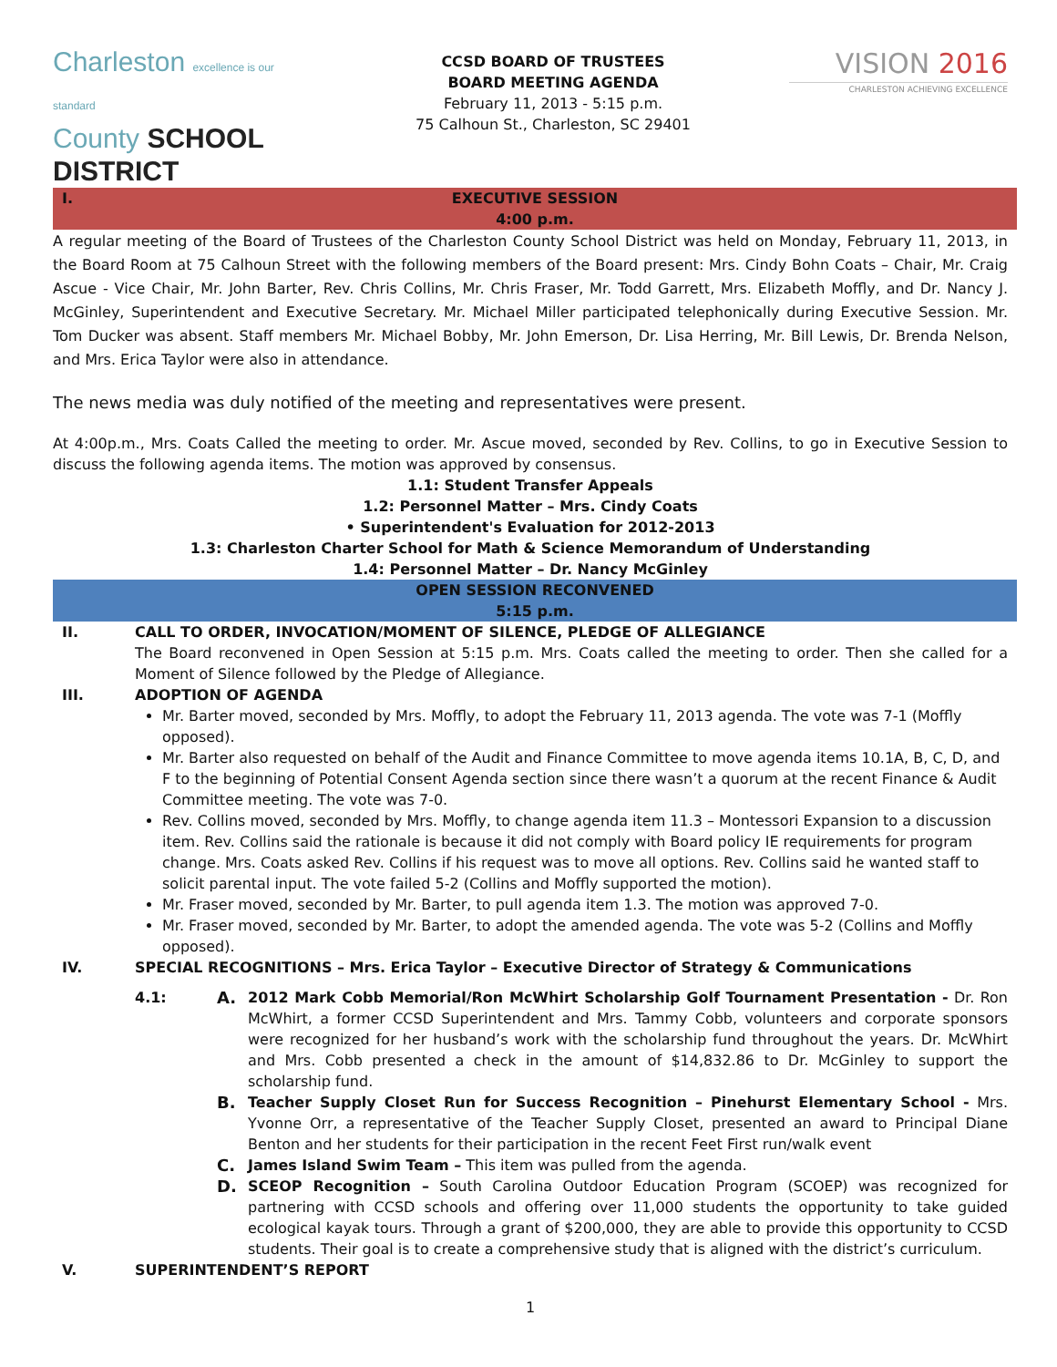Charleston excellence is our standard
County SCHOOL DISTRICT
CCSD BOARD OF TRUSTEES
BOARD MEETING AGENDA
February 11, 2013 - 5:15 p.m.
75 Calhoun St., Charleston, SC 29401
VISION 2016
CHARLESTON ACHIEVING EXCELLENCE
I. EXECUTIVE SESSION
4:00 p.m.
A regular meeting of the Board of Trustees of the Charleston County School District was held on Monday, February 11, 2013, in the Board Room at 75 Calhoun Street with the following members of the Board present: Mrs. Cindy Bohn Coats – Chair, Mr. Craig Ascue - Vice Chair, Mr. John Barter, Rev. Chris Collins, Mr. Chris Fraser, Mr. Todd Garrett, Mrs. Elizabeth Moffly, and Dr. Nancy J. McGinley, Superintendent and Executive Secretary. Mr. Michael Miller participated telephonically during Executive Session. Mr. Tom Ducker was absent. Staff members Mr. Michael Bobby, Mr. John Emerson, Dr. Lisa Herring, Mr. Bill Lewis, Dr. Brenda Nelson, and Mrs. Erica Taylor were also in attendance.
The news media was duly notified of the meeting and representatives were present.
At 4:00p.m., Mrs. Coats Called the meeting to order. Mr. Ascue moved, seconded by Rev. Collins, to go in Executive Session to discuss the following agenda items. The motion was approved by consensus.
1.1: Student Transfer Appeals
1.2: Personnel Matter – Mrs. Cindy Coats
• Superintendent's Evaluation for 2012-2013
1.3: Charleston Charter School for Math & Science Memorandum of Understanding
1.4: Personnel Matter – Dr. Nancy McGinley
OPEN SESSION RECONVENED
5:15 p.m.
II. CALL TO ORDER, INVOCATION/MOMENT OF SILENCE, PLEDGE OF ALLEGIANCE
The Board reconvened in Open Session at 5:15 p.m. Mrs. Coats called the meeting to order. Then she called for a Moment of Silence followed by the Pledge of Allegiance.
III. ADOPTION OF AGENDA
Mr. Barter moved, seconded by Mrs. Moffly, to adopt the February 11, 2013 agenda. The vote was 7-1 (Moffly opposed).
Mr. Barter also requested on behalf of the Audit and Finance Committee to move agenda items 10.1A, B, C, D, and F to the beginning of Potential Consent Agenda section since there wasn’t a quorum at the recent Finance & Audit Committee meeting. The vote was 7-0.
Rev. Collins moved, seconded by Mrs. Moffly, to change agenda item 11.3 – Montessori Expansion to a discussion item. Rev. Collins said the rationale is because it did not comply with Board policy IE requirements for program change. Mrs. Coats asked Rev. Collins if his request was to move all options. Rev. Collins said he wanted staff to solicit parental input. The vote failed 5-2 (Collins and Moffly supported the motion).
Mr. Fraser moved, seconded by Mr. Barter, to pull agenda item 1.3. The motion was approved 7-0.
Mr. Fraser moved, seconded by Mr. Barter, to adopt the amended agenda. The vote was 5-2 (Collins and Moffly opposed).
IV. SPECIAL RECOGNITIONS – Mrs. Erica Taylor – Executive Director of Strategy & Communications
4.1: A. 2012 Mark Cobb Memorial/Ron McWhirt Scholarship Golf Tournament Presentation - Dr. Ron McWhirt, a former CCSD Superintendent and Mrs. Tammy Cobb, volunteers and corporate sponsors were recognized for her husband’s work with the scholarship fund throughout the years. Dr. McWhirt and Mrs. Cobb presented a check in the amount of $14,832.86 to Dr. McGinley to support the scholarship fund.
B. Teacher Supply Closet Run for Success Recognition – Pinehurst Elementary School - Mrs. Yvonne Orr, a representative of the Teacher Supply Closet, presented an award to Principal Diane Benton and her students for their participation in the recent Feet First run/walk event
C. James Island Swim Team – This item was pulled from the agenda.
D. SCEOP Recognition – South Carolina Outdoor Education Program (SCOEP) was recognized for partnering with CCSD schools and offering over 11,000 students the opportunity to take guided ecological kayak tours. Through a grant of $200,000, they are able to provide this opportunity to CCSD students. Their goal is to create a comprehensive study that is aligned with the district’s curriculum.
V. SUPERINTENDENT’S REPORT
1